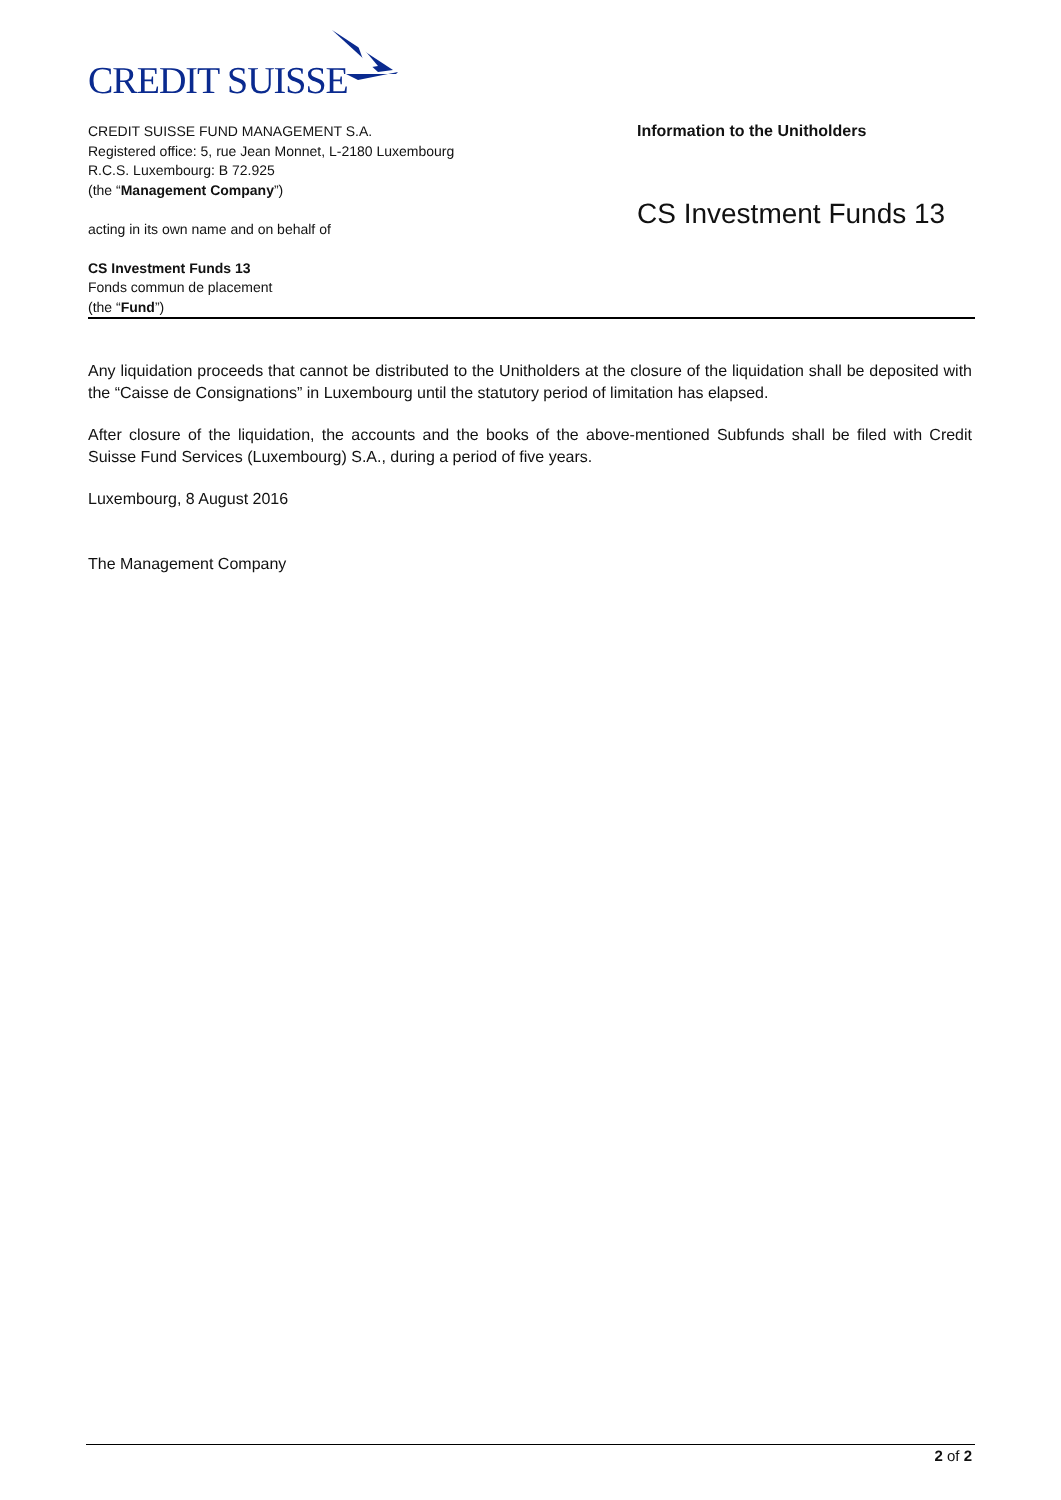CREDIT SUISSE
CREDIT SUISSE FUND MANAGEMENT S.A.
Registered office: 5, rue Jean Monnet, L-2180 Luxembourg
R.C.S. Luxembourg: B 72.925
(the “Management Company”)
acting in its own name and on behalf of
CS Investment Funds 13
Fonds commun de placement
(the “Fund”)
Information to the Unitholders
CS Investment Funds 13
Any liquidation proceeds that cannot be distributed to the Unitholders at the closure of the liquidation shall be deposited with the “Caisse de Consignations” in Luxembourg until the statutory period of limitation has elapsed.
After closure of the liquidation, the accounts and the books of the above-mentioned Subfunds shall be filed with Credit Suisse Fund Services (Luxembourg) S.A., during a period of five years.
Luxembourg, 8 August 2016
The Management Company
2 of 2